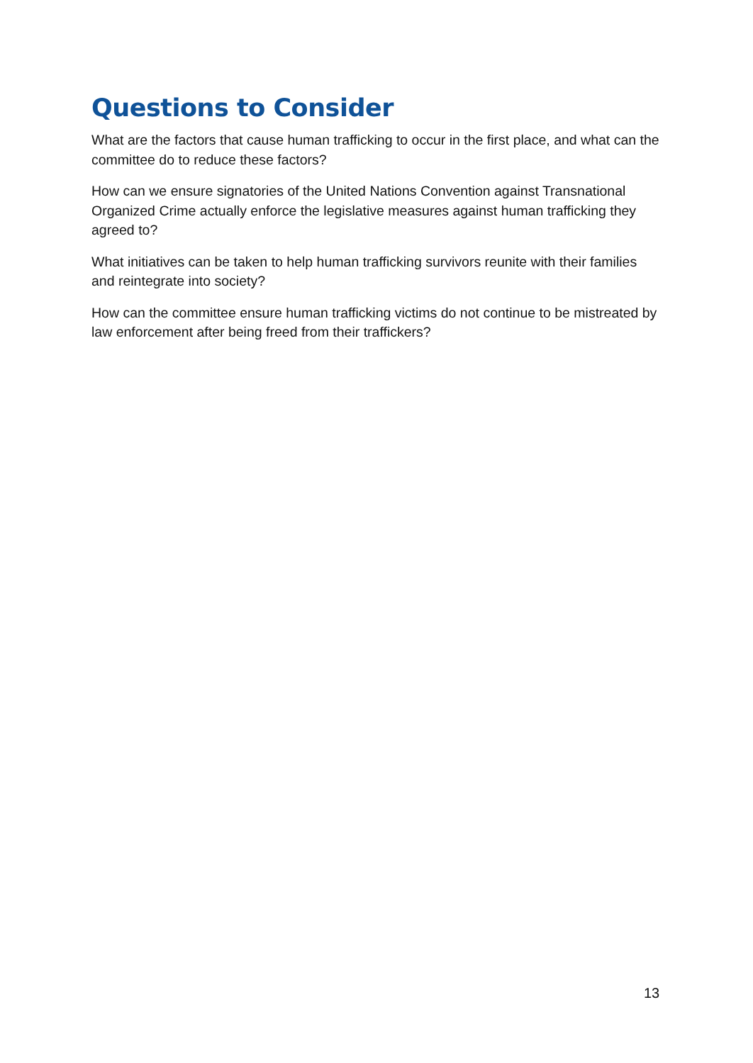Questions to Consider
What are the factors that cause human trafficking to occur in the first place, and what can the committee do to reduce these factors?
How can we ensure signatories of the United Nations Convention against Transnational Organized Crime actually enforce the legislative measures against human trafficking they agreed to?
What initiatives can be taken to help human trafficking survivors reunite with their families and reintegrate into society?
How can the committee ensure human trafficking victims do not continue to be mistreated by law enforcement after being freed from their traffickers?
13